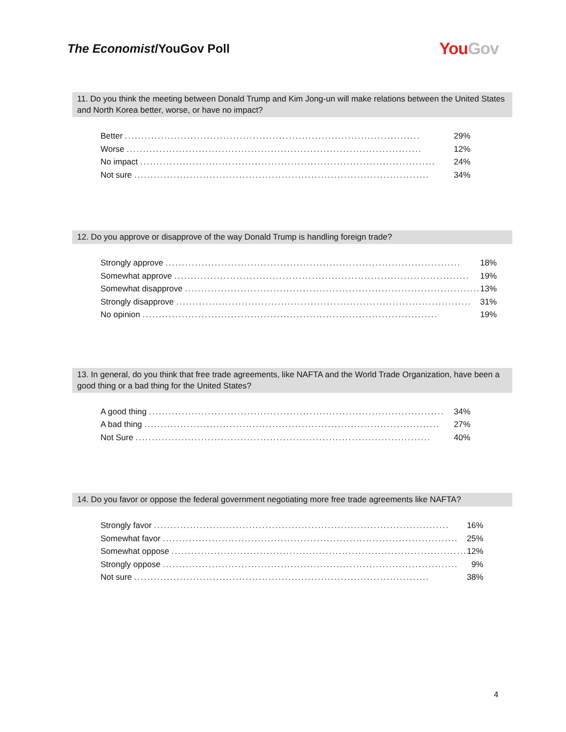The Economist/YouGov Poll
You Gov
11. Do you think the meeting between Donald Trump and Kim Jong-un will make relations between the United States and North Korea better, worse, or have no impact?
| Better .......................................................................................... | 29% |
| Worse .......................................................................................... | 12% |
| No impact .......................................................................................... | 24% |
| Not sure .......................................................................................... | 34% |
12. Do you approve or disapprove of the way Donald Trump is handling foreign trade?
| Strongly approve .......................................................................................... | 18% |
| Somewhat approve .......................................................................................... | 19% |
| Somewhat disapprove .......................................................................................... | 13% |
| Strongly disapprove .......................................................................................... | 31% |
| No opinion .......................................................................................... | 19% |
13. In general, do you think that free trade agreements, like NAFTA and the World Trade Organization, have been a good thing or a bad thing for the United States?
| A good thing .......................................................................................... | 34% |
| A bad thing .......................................................................................... | 27% |
| Not Sure .......................................................................................... | 40% |
14. Do you favor or oppose the federal government negotiating more free trade agreements like NAFTA?
| Strongly favor .......................................................................................... | 16% |
| Somewhat favor .......................................................................................... | 25% |
| Somewhat oppose .......................................................................................... | 12% |
| Strongly oppose .......................................................................................... | 9% |
| Not sure .......................................................................................... | 38% |
4